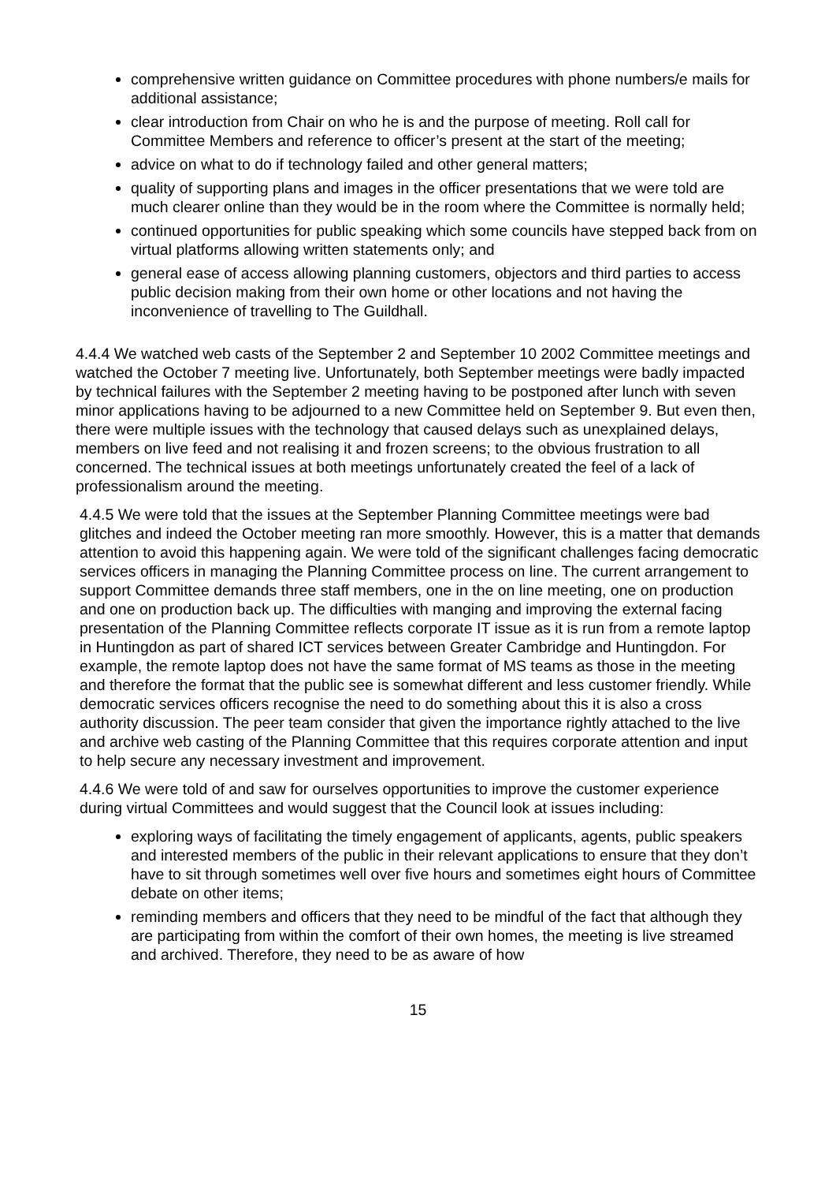comprehensive written guidance on Committee procedures with phone numbers/e mails for additional assistance;
clear introduction from Chair on who he is and the purpose of meeting. Roll call for Committee Members and reference to officer’s present at the start of the meeting;
advice on what to do if technology failed and other general matters;
quality of supporting plans and images in the officer presentations that we were told are much clearer online than they would be in the room where the Committee is normally held;
continued opportunities for public speaking which some councils have stepped back from on virtual platforms allowing written statements only; and
general ease of access allowing planning customers, objectors and third parties to access public decision making from their own home or other locations and not having the inconvenience of travelling to The Guildhall.
4.4.4 We watched web casts of the September 2 and September 10 2002 Committee meetings and watched the October 7 meeting live. Unfortunately, both September meetings were badly impacted by technical failures with the September 2 meeting having to be postponed after lunch with seven minor applications having to be adjourned to a new Committee held on September 9. But even then, there were multiple issues with the technology that caused delays such as unexplained delays, members on live feed and not realising it and frozen screens; to the obvious frustration to all concerned. The technical issues at both meetings unfortunately created the feel of a lack of professionalism around the meeting.
4.4.5 We were told that the issues at the September Planning Committee meetings were bad glitches and indeed the October meeting ran more smoothly. However, this is a matter that demands attention to avoid this happening again. We were told of the significant challenges facing democratic services officers in managing the Planning Committee process on line. The current arrangement to support Committee demands three staff members, one in the on line meeting, one on production and one on production back up. The difficulties with manging and improving the external facing presentation of the Planning Committee reflects corporate IT issue as it is run from a remote laptop in Huntingdon as part of shared ICT services between Greater Cambridge and Huntingdon. For example, the remote laptop does not have the same format of MS teams as those in the meeting and therefore the format that the public see is somewhat different and less customer friendly. While democratic services officers recognise the need to do something about this it is also a cross authority discussion. The peer team consider that given the importance rightly attached to the live and archive web casting of the Planning Committee that this requires corporate attention and input to help secure any necessary investment and improvement.
4.4.6 We were told of and saw for ourselves opportunities to improve the customer experience during virtual Committees and would suggest that the Council look at issues including:
exploring ways of facilitating the timely engagement of applicants, agents, public speakers and interested members of the public in their relevant applications to ensure that they don’t have to sit through sometimes well over five hours and sometimes eight hours of Committee debate on other items;
reminding members and officers that they need to be mindful of the fact that although they are participating from within the comfort of their own homes, the meeting is live streamed and archived. Therefore, they need to be as aware of how
15